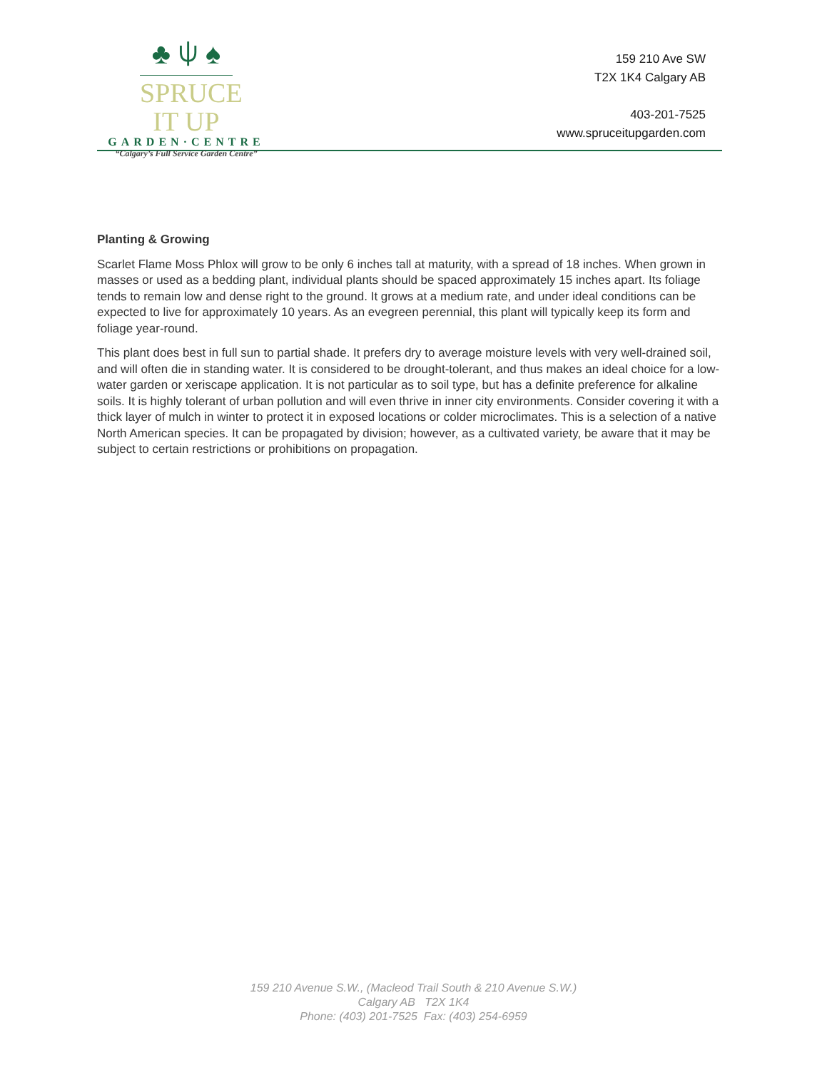♣ ⍦ ♠
SPRUCE IT UP
GARDEN·CENTRE
“Calgary’s Full Service Garden Centre”
159 210 Ave SW
T2X 1K4 Calgary AB
403-201-7525
www.spruceitupgarden.com
Planting & Growing
Scarlet Flame Moss Phlox will grow to be only 6 inches tall at maturity, with a spread of 18 inches. When grown in masses or used as a bedding plant, individual plants should be spaced approximately 15 inches apart. Its foliage tends to remain low and dense right to the ground. It grows at a medium rate, and under ideal conditions can be expected to live for approximately 10 years. As an evegreen perennial, this plant will typically keep its form and foliage year-round.
This plant does best in full sun to partial shade. It prefers dry to average moisture levels with very well-drained soil, and will often die in standing water. It is considered to be drought-tolerant, and thus makes an ideal choice for a low-water garden or xeriscape application. It is not particular as to soil type, but has a definite preference for alkaline soils. It is highly tolerant of urban pollution and will even thrive in inner city environments. Consider covering it with a thick layer of mulch in winter to protect it in exposed locations or colder microclimates. This is a selection of a native North American species. It can be propagated by division; however, as a cultivated variety, be aware that it may be subject to certain restrictions or prohibitions on propagation.
159 210 Avenue S.W., (Macleod Trail South & 210 Avenue S.W.)
Calgary AB T2X 1K4
Phone: (403) 201-7525 Fax: (403) 254-6959